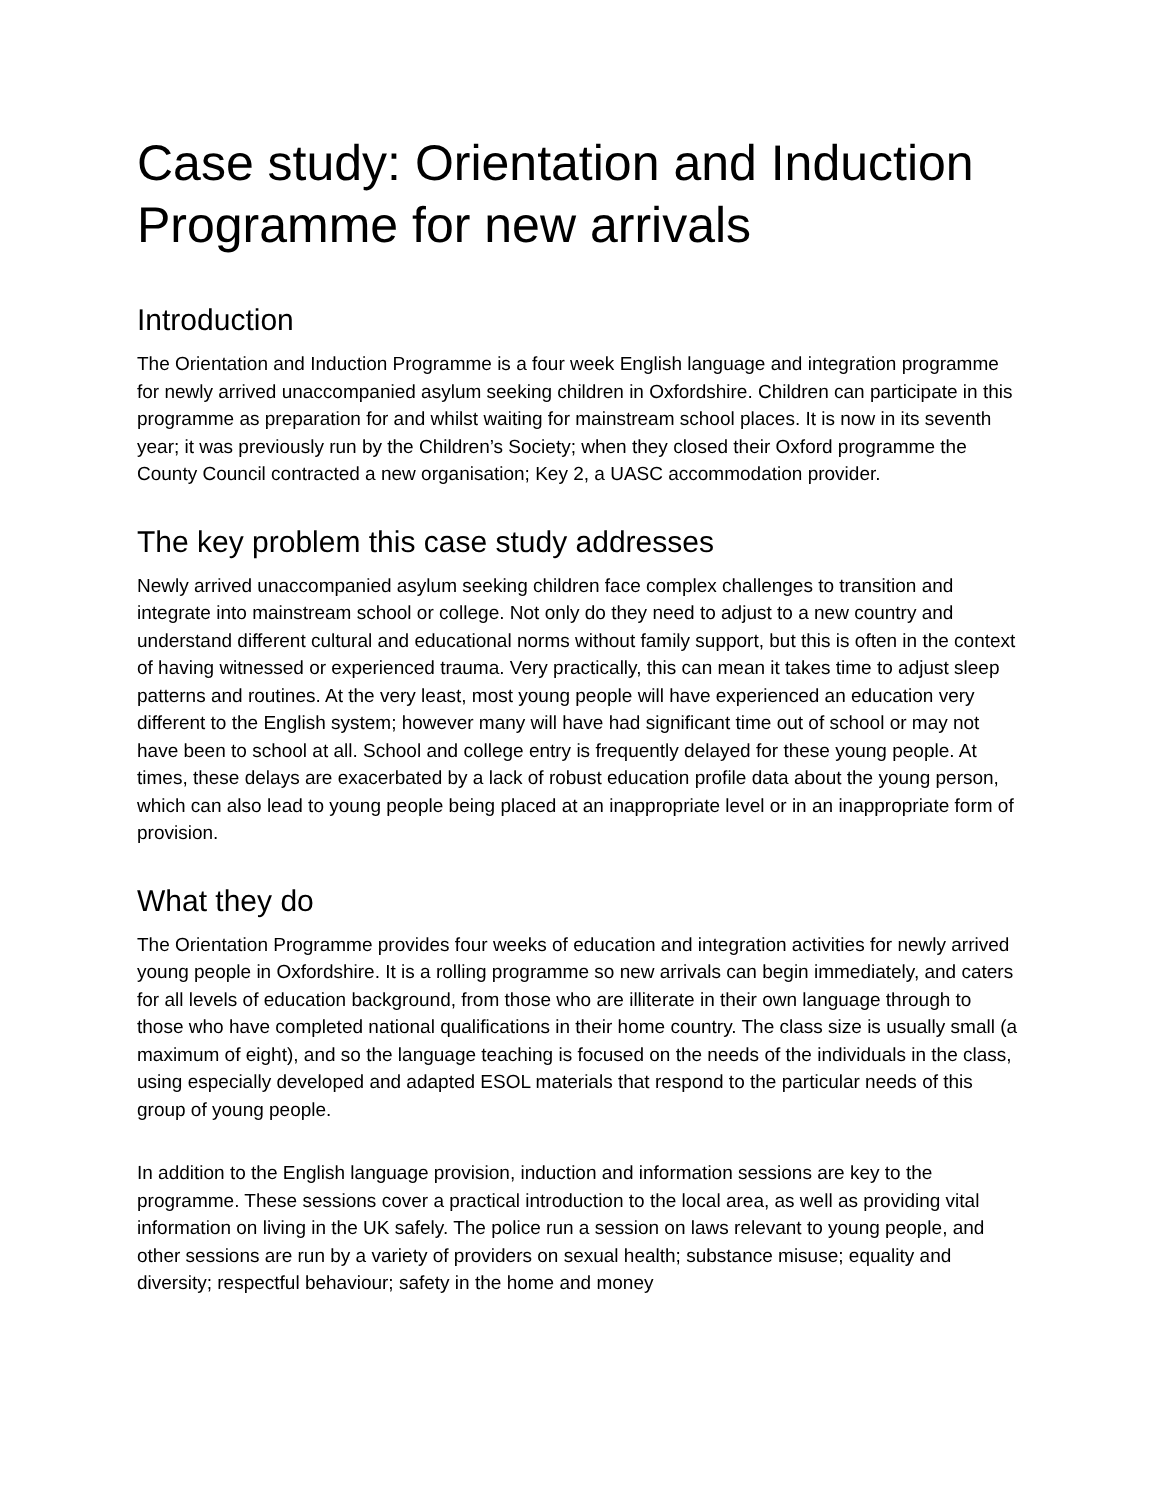Case study: Orientation and Induction Programme for new arrivals
Introduction
The Orientation and Induction Programme is a four week English language and integration programme for newly arrived unaccompanied asylum seeking children in Oxfordshire. Children can participate in this programme as preparation for and whilst waiting for mainstream school places. It is now in its seventh year; it was previously run by the Children’s Society; when they closed their Oxford programme the County Council contracted a new organisation; Key 2, a UASC accommodation provider.
The key problem this case study addresses
Newly arrived unaccompanied asylum seeking children face complex challenges to transition and integrate into mainstream school or college. Not only do they need to adjust to a new country and understand different cultural and educational norms without family support, but this is often in the context of having witnessed or experienced trauma. Very practically, this can mean it takes time to adjust sleep patterns and routines. At the very least, most young people will have experienced an education very different to the English system; however many will have had significant time out of school or may not have been to school at all. School and college entry is frequently delayed for these young people. At times, these delays are exacerbated by a lack of robust education profile data about the young person, which can also lead to young people being placed at an inappropriate level or in an inappropriate form of provision.
What they do
The Orientation Programme provides four weeks of education and integration activities for newly arrived young people in Oxfordshire. It is a rolling programme so new arrivals can begin immediately, and caters for all levels of education background, from those who are illiterate in their own language through to those who have completed national qualifications in their home country. The class size is usually small (a maximum of eight), and so the language teaching is focused on the needs of the individuals in the class, using especially developed and adapted ESOL materials that respond to the particular needs of this group of young people.
In addition to the English language provision, induction and information sessions are key to the programme. These sessions cover a practical introduction to the local area, as well as providing vital information on living in the UK safely. The police run a session on laws relevant to young people, and other sessions are run by a variety of providers on sexual health; substance misuse; equality and diversity; respectful behaviour; safety in the home and money